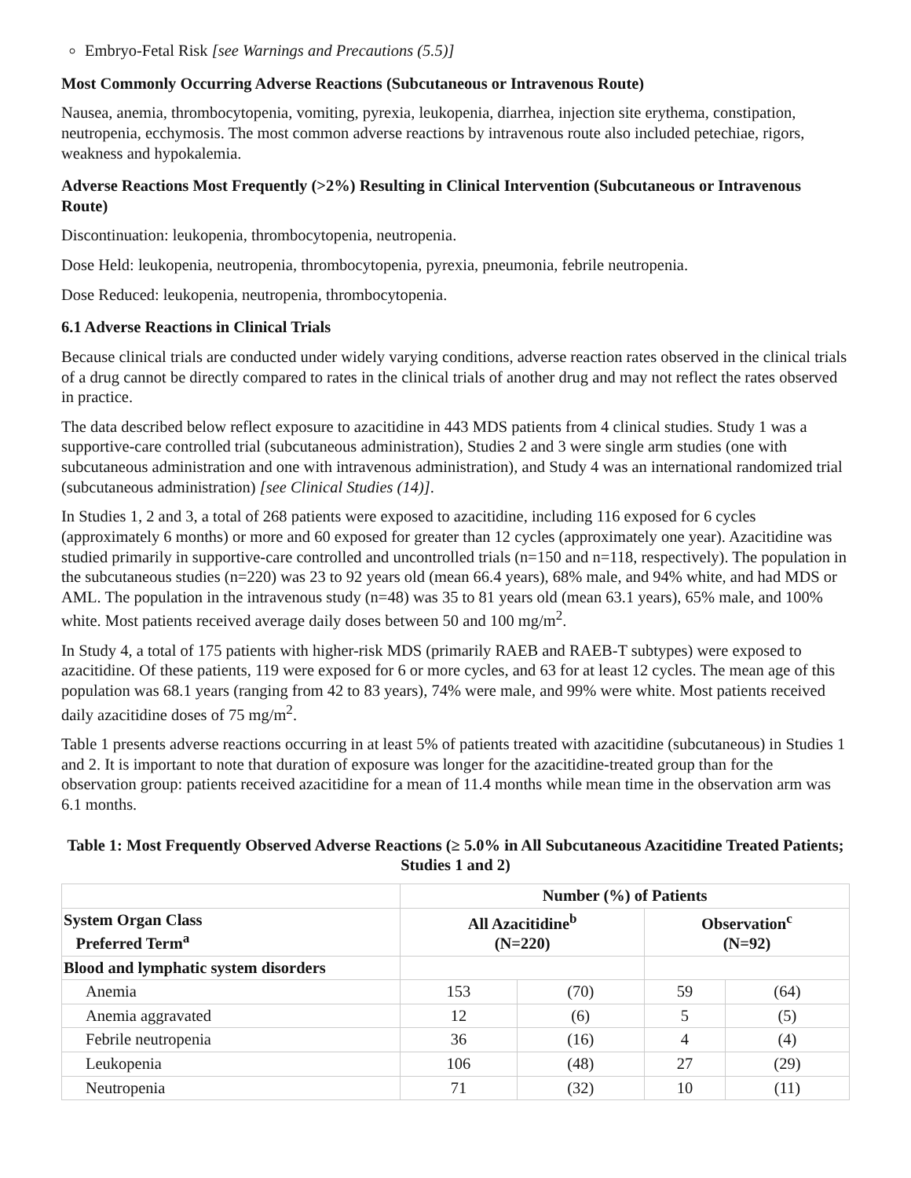Embryo-Fetal Risk [see Warnings and Precautions (5.5)]
Most Commonly Occurring Adverse Reactions (Subcutaneous or Intravenous Route)
Nausea, anemia, thrombocytopenia, vomiting, pyrexia, leukopenia, diarrhea, injection site erythema, constipation, neutropenia, ecchymosis. The most common adverse reactions by intravenous route also included petechiae, rigors, weakness and hypokalemia.
Adverse Reactions Most Frequently (>2%) Resulting in Clinical Intervention (Subcutaneous or Intravenous Route)
Discontinuation: leukopenia, thrombocytopenia, neutropenia.
Dose Held: leukopenia, neutropenia, thrombocytopenia, pyrexia, pneumonia, febrile neutropenia.
Dose Reduced: leukopenia, neutropenia, thrombocytopenia.
6.1 Adverse Reactions in Clinical Trials
Because clinical trials are conducted under widely varying conditions, adverse reaction rates observed in the clinical trials of a drug cannot be directly compared to rates in the clinical trials of another drug and may not reflect the rates observed in practice.
The data described below reflect exposure to azacitidine in 443 MDS patients from 4 clinical studies. Study 1 was a supportive-care controlled trial (subcutaneous administration), Studies 2 and 3 were single arm studies (one with subcutaneous administration and one with intravenous administration), and Study 4 was an international randomized trial (subcutaneous administration) [see Clinical Studies (14)].
In Studies 1, 2 and 3, a total of 268 patients were exposed to azacitidine, including 116 exposed for 6 cycles (approximately 6 months) or more and 60 exposed for greater than 12 cycles (approximately one year). Azacitidine was studied primarily in supportive-care controlled and uncontrolled trials (n=150 and n=118, respectively). The population in the subcutaneous studies (n=220) was 23 to 92 years old (mean 66.4 years), 68% male, and 94% white, and had MDS or AML. The population in the intravenous study (n=48) was 35 to 81 years old (mean 63.1 years), 65% male, and 100% white. Most patients received average daily doses between 50 and 100 mg/m<sup>2</sup>.
In Study 4, a total of 175 patients with higher-risk MDS (primarily RAEB and RAEB-T subtypes) were exposed to azacitidine. Of these patients, 119 were exposed for 6 or more cycles, and 63 for at least 12 cycles. The mean age of this population was 68.1 years (ranging from 42 to 83 years), 74% were male, and 99% were white. Most patients received daily azacitidine doses of 75 mg/m<sup>2</sup>.
Table 1 presents adverse reactions occurring in at least 5% of patients treated with azacitidine (subcutaneous) in Studies 1 and 2. It is important to note that duration of exposure was longer for the azacitidine-treated group than for the observation group: patients received azacitidine for a mean of 11.4 months while mean time in the observation arm was 6.1 months.
Table 1: Most Frequently Observed Adverse Reactions (≥ 5.0% in All Subcutaneous Azacitidine Treated Patients; Studies 1 and 2)
| | Number (%) of Patients | | | |
| --- | --- | --- | --- | --- |
| System Organ Class Preferred Term<sup>a</sup> | All Azacitidine<sup>b</sup> (N=220) | | Observation<sup>c</sup> (N=92) | |
| Blood and lymphatic system disorders | | | | |
| Anemia | 153 | (70) | 59 | (64) |
| Anemia aggravated | 12 | (6) | 5 | (5) |
| Febrile neutropenia | 36 | (16) | 4 | (4) |
| Leukopenia | 106 | (48) | 27 | (29) |
| Neutropenia | 71 | (32) | 10 | (11) |